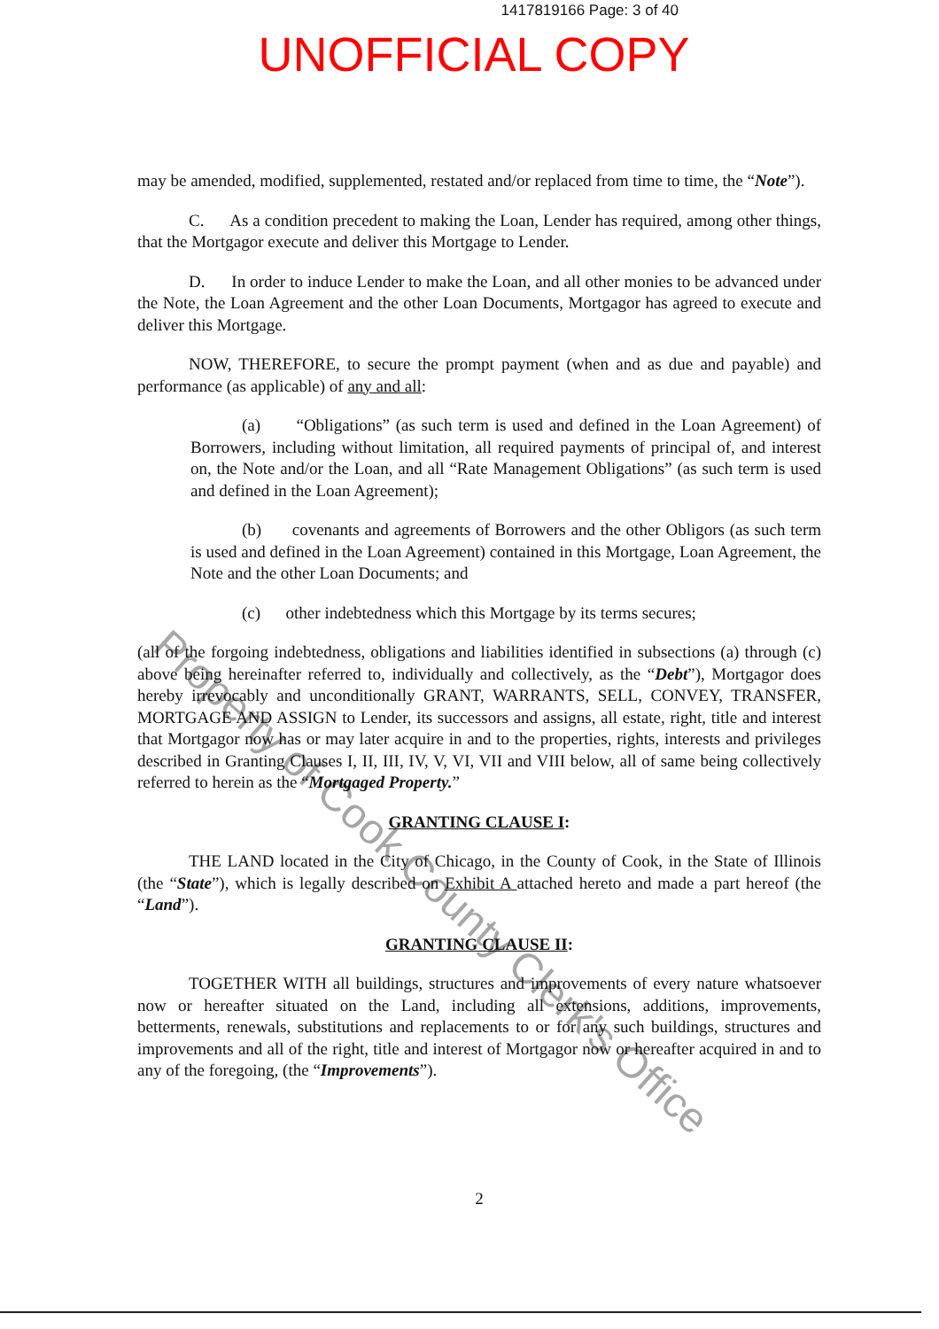1417819166 Page: 3 of 40
UNOFFICIAL COPY
may be amended, modified, supplemented, restated and/or replaced from time to time, the “Note”).
C. As a condition precedent to making the Loan, Lender has required, among other things, that the Mortgagor execute and deliver this Mortgage to Lender.
D. In order to induce Lender to make the Loan, and all other monies to be advanced under the Note, the Loan Agreement and the other Loan Documents, Mortgagor has agreed to execute and deliver this Mortgage.
NOW, THEREFORE, to secure the prompt payment (when and as due and payable) and performance (as applicable) of any and all:
(a) “Obligations” (as such term is used and defined in the Loan Agreement) of Borrowers, including without limitation, all required payments of principal of, and interest on, the Note and/or the Loan, and all “Rate Management Obligations” (as such term is used and defined in the Loan Agreement);
(b) covenants and agreements of Borrowers and the other Obligors (as such term is used and defined in the Loan Agreement) contained in this Mortgage, Loan Agreement, the Note and the other Loan Documents; and
(c) other indebtedness which this Mortgage by its terms secures;
(all of the forgoing indebtedness, obligations and liabilities identified in subsections (a) through (c) above being hereinafter referred to, individually and collectively, as the “Debt”), Mortgagor does hereby irrevocably and unconditionally GRANT, WARRANTS, SELL, CONVEY, TRANSFER, MORTGAGE AND ASSIGN to Lender, its successors and assigns, all estate, right, title and interest that Mortgagor now has or may later acquire in and to the properties, rights, interests and privileges described in Granting Clauses I, II, III, IV, V, VI, VII and VIII below, all of same being collectively referred to herein as the “Mortgaged Property.”
GRANTING CLAUSE I:
THE LAND located in the City of Chicago, in the County of Cook, in the State of Illinois (the “State”), which is legally described on Exhibit A attached hereto and made a part hereof (the “Land”).
GRANTING CLAUSE II:
TOGETHER WITH all buildings, structures and improvements of every nature whatsoever now or hereafter situated on the Land, including all extensions, additions, improvements, betterments, renewals, substitutions and replacements to or for any such buildings, structures and improvements and all of the right, title and interest of Mortgagor now or hereafter acquired in and to any of the foregoing, (the “Improvements”).
2
Property of Cook County Clerk's Office